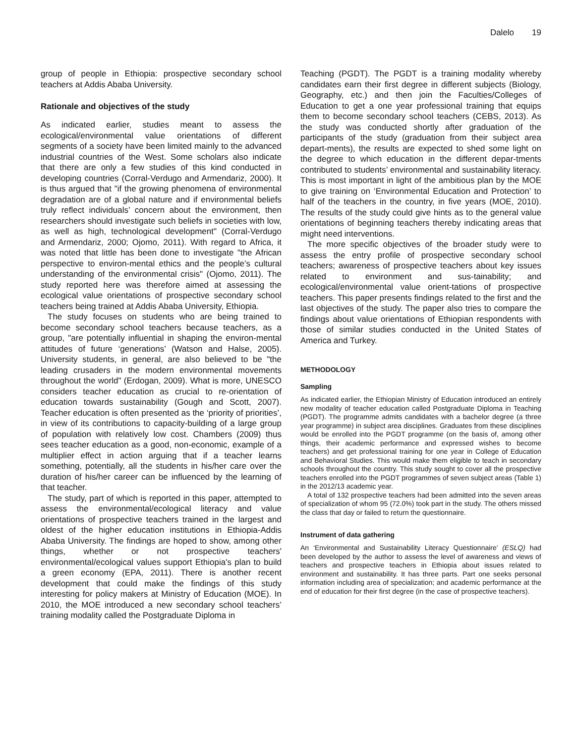Dalelo 19
group of people in Ethiopia: prospective secondary school teachers at Addis Ababa University.
Rationale and objectives of the study
As indicated earlier, studies meant to assess the ecological/environmental value orientations of different segments of a society have been limited mainly to the advanced industrial countries of the West. Some scholars also indicate that there are only a few studies of this kind conducted in developing countries (Corral-Verdugo and Armendariz, 2000). It is thus argued that "if the growing phenomena of environmental degradation are of a global nature and if environmental beliefs truly reflect individuals’ concern about the environment, then researchers should investigate such beliefs in societies with low, as well as high, technological development" (Corral-Verdugo and Armendariz, 2000; Ojomo, 2011). With regard to Africa, it was noted that little has been done to investigate "the African perspective to environ-mental ethics and the people’s cultural understanding of the environmental crisis" (Ojomo, 2011). The study reported here was therefore aimed at assessing the ecological value orientations of prospective secondary school teachers being trained at Addis Ababa University, Ethiopia.
The study focuses on students who are being trained to become secondary school teachers because teachers, as a group, "are potentially influential in shaping the environ-mental attitudes of future ‘generations’ (Watson and Halse, 2005). University students, in general, are also believed to be "the leading crusaders in the modern environmental movements throughout the world" (Erdogan, 2009). What is more, UNESCO considers teacher education as crucial to re-orientation of education towards sustainability (Gough and Scott, 2007). Teacher education is often presented as the ‘priority of priorities’, in view of its contributions to capacity-building of a large group of population with relatively low cost. Chambers (2009) thus sees teacher education as a good, non-economic, example of a multiplier effect in action arguing that if a teacher learns something, potentially, all the students in his/her care over the duration of his/her career can be influenced by the learning of that teacher.
The study, part of which is reported in this paper, attempted to assess the environmental/ecological literacy and value orientations of prospective teachers trained in the largest and oldest of the higher education institutions in Ethiopia-Addis Ababa University. The findings are hoped to show, among other things, whether or not prospective teachers' environmental/ecological values support Ethiopia's plan to build a green economy (EPA, 2011). There is another recent development that could make the findings of this study interesting for policy makers at Ministry of Education (MOE). In 2010, the MOE introduced a new secondary school teachers’ training modality called the Postgraduate Diploma in
Teaching (PGDT). The PGDT is a training modality whereby candidates earn their first degree in different subjects (Biology, Geography, etc.) and then join the Faculties/Colleges of Education to get a one year professional training that equips them to become secondary school teachers (CEBS, 2013). As the study was conducted shortly after graduation of the participants of the study (graduation from their subject area depart-ments), the results are expected to shed some light on the degree to which education in the different depar-tments contributed to students’ environmental and sustainability literacy. This is most important in light of the ambitious plan by the MOE to give training on ‘Environmental Education and Protection’ to half of the teachers in the country, in five years (MOE, 2010). The results of the study could give hints as to the general value orientations of beginning teachers thereby indicating areas that might need interventions.
The more specific objectives of the broader study were to assess the entry profile of prospective secondary school teachers; awareness of prospective teachers about key issues related to environment and sus-tainability; and ecological/environmental value orient-tations of prospective teachers. This paper presents findings related to the first and the last objectives of the study. The paper also tries to compare the findings about value orientations of Ethiopian respondents with those of similar studies conducted in the United States of America and Turkey.
METHODOLOGY
Sampling
As indicated earlier, the Ethiopian Ministry of Education introduced an entirely new modality of teacher education called Postgraduate Diploma in Teaching (PGDT). The programme admits candidates with a bachelor degree (a three year programme) in subject area disciplines. Graduates from these disciplines would be enrolled into the PGDT programme (on the basis of, among other things, their academic performance and expressed wishes to become teachers) and get professional training for one year in College of Education and Behavioral Studies. This would make them eligible to teach in secondary schools throughout the country. This study sought to cover all the prospective teachers enrolled into the PGDT programmes of seven subject areas (Table 1) in the 2012/13 academic year.
A total of 132 prospective teachers had been admitted into the seven areas of specialization of whom 95 (72.0%) took part in the study. The others missed the class that day or failed to return the questionnaire.
Instrument of data gathering
An ‘Environmental and Sustainability Literacy Questionnaire’ (ESLQ) had been developed by the author to assess the level of awareness and views of teachers and prospective teachers in Ethiopia about issues related to environment and sustainability. It has three parts. Part one seeks personal information including area of specialization; and academic performance at the end of education for their first degree (in the case of prospective teachers).